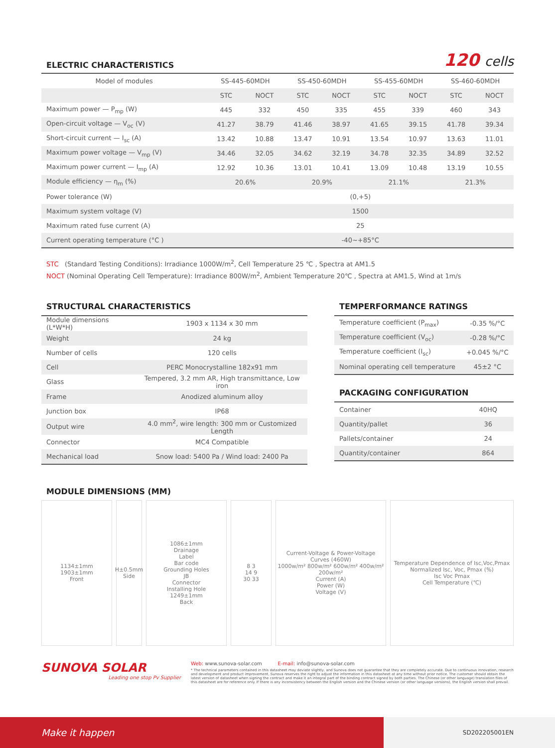ELECTRIC CHARACTERISTICS
120 cells
| Model of modules | SS-445-60MDH | | SS-450-60MDH | | SS-455-60MDH | | SS-460-60MDH | |
| | STC | NOCT | STC | NOCT | STC | NOCT | STC | NOCT |
| Maximum power — P<sub>mp</sub> (W) | 445 | 332 | 450 | 335 | 455 | 339 | 460 | 343 |
| Open-circuit voltage — V<sub>oc</sub> (V) | 41.27 | 38.79 | 41.46 | 38.97 | 41.65 | 39.15 | 41.78 | 39.34 |
| Short-circuit current — I<sub>sc</sub> (A) | 13.42 | 10.88 | 13.47 | 10.91 | 13.54 | 10.97 | 13.63 | 11.01 |
| Maximum power voltage — V<sub>mp</sub> (V) | 34.46 | 32.05 | 34.62 | 32.19 | 34.78 | 32.35 | 34.89 | 32.52 |
| Maximum power current — I<sub>mp</sub> (A) | 12.92 | 10.36 | 13.01 | 10.41 | 13.09 | 10.48 | 13.19 | 10.55 |
| Module efficiency — η<sub>m</sub> (%) | 20.6% | | 20.9% | | 21.1% | | 21.3% | |
| Power tolerance (W) | (0,+5) | | | | | | | |
| Maximum system voltage (V) | 1500 | | | | | | | |
| Maximum rated fuse current (A) | 25 | | | | | | | |
| Current operating temperature (°C ) | -40~+85°C | | | | | | | |
STC (Standard Testing Conditions): Irradiance 1000W/m<sup>2</sup>, Cell Temperature 25 ℃ , Spectra at AM1.5
NOCT (Nominal Operating Cell Temperature): Irradiance 800W/m<sup>2</sup>, Ambient Temperature 20℃ , Spectra at AM1.5, Wind at 1m/s
STRUCTURAL CHARACTERISTICS
| Module dimensions (L*W*H) | 1903 x 1134 x 30 mm |
| Weight | 24 kg |
| Number of cells | 120 cells |
| Cell | PERC Monocrystalline 182x91 mm |
| Glass | Tempered, 3.2 mm AR, High transmittance, Low iron |
| Frame | Anodized aluminum alloy |
| Junction box | IP68 |
| Output wire | 4.0 mm<sup>2</sup>, wire length: 300 mm or Customized Length |
| Connector | MC4 Compatible |
| Mechanical load | Snow load: 5400 Pa / Wind load: 2400 Pa |
TEMPERFORMANCE RATINGS
| Temperature coefficient (P<sub>max</sub>) | -0.35 %/°C |
| Temperature coefficient (V<sub>oc</sub>) | -0.28 %/°C |
| Temperature coefficient (I<sub>sc</sub>) | +0.045 %/°C |
| Nominal operating cell temperature | 45±2 °C |
PACKAGING CONFIGURATION
| Container | 40HQ |
| Quantity/pallet | 36 |
| Pallets/container | 24 |
| Quantity/container | 864 |
MODULE DIMENSIONS (MM)
1134±1mm
1903±1mm
Front
H±0.5mm
Side
1086±1mm
Drainage
Label
Bar code
Grounding Holes
JB
Connector
Installing Hole
1249±1mm
Back
8 3
14 9
30 33
Current-Voltage & Power-Voltage Curves (460W)
1000w/m² 800w/m² 600w/m² 400w/m² 200w/m²
Current (A)
Power (W)
Voltage (V)
Temperature Dependence of Isc,Voc,Pmax
Normalized Isc, Voc, Pmax (%)
Isc Voc Pmax
Cell Temperature (℃)
SUNOVA SOLAR
Leading one stop Pv Supplier
Web: www.sunova-solar.com E-mail: info@sunova-solar.com
* The technical parameters contained in this datasheet may deviate slightly, and Sunova does not guarantee that they are completely accurate. Due to continuous innovation, research and development and product improvement, Sunova reserves the right to adjust the information in this datasheet at any time without prior notice. The customer should obtain the latest version of datasheet when signing the contract and make it an integral part of the binding contract signed by both parties. The Chinese (or other language) translation files of this datasheet are for reference only. If there is any inconsistency between the English version and the Chinese version (or other language versions), the English version shall prevail.
Make it happen SD202205001EN